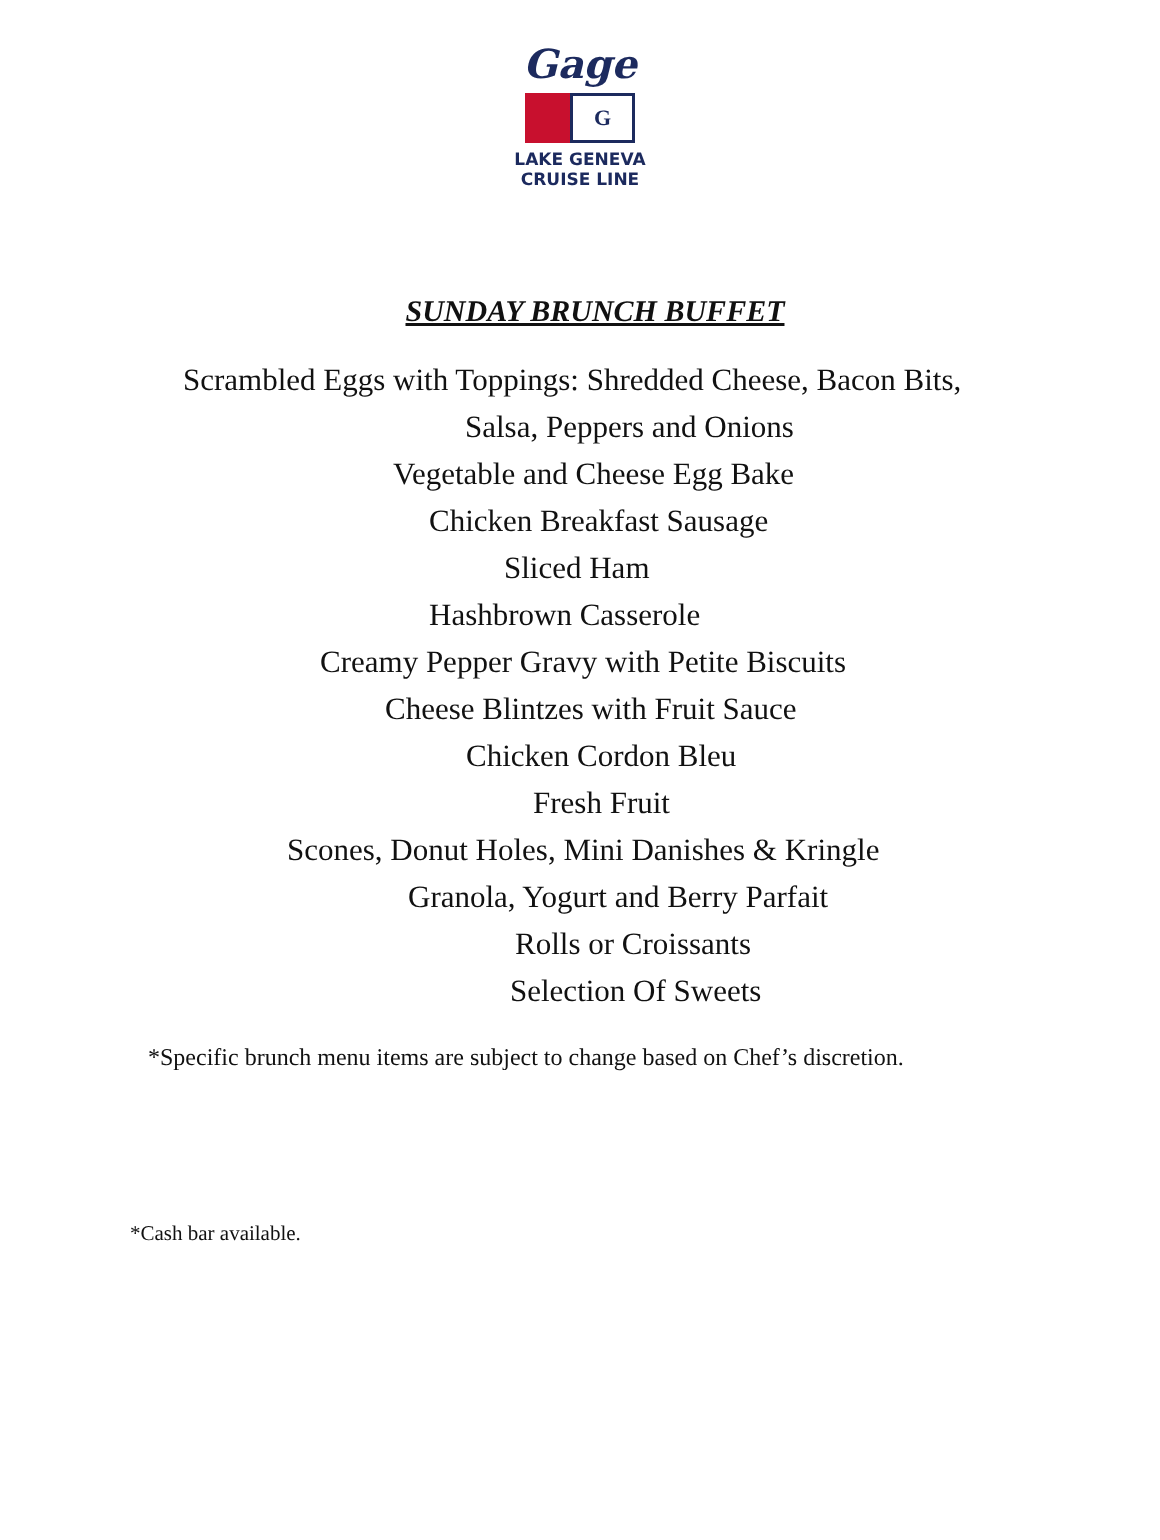Gage
G
LAKE GENEVA
CRUISE LINE
SUNDAY BRUNCH BUFFET
Scrambled Eggs with Toppings: Shredded Cheese, Bacon Bits,
Salsa, Peppers and Onions
Vegetable and Cheese Egg Bake
Chicken Breakfast Sausage
Sliced Ham
Hashbrown Casserole
Creamy Pepper Gravy with Petite Biscuits
Cheese Blintzes with Fruit Sauce
Chicken Cordon Bleu
Fresh Fruit
Scones, Donut Holes, Mini Danishes & Kringle
Granola, Yogurt and Berry Parfait
Rolls or Croissants
Selection Of Sweets
*Specific brunch menu items are subject to change based on Chef’s discretion.
*Cash bar available.